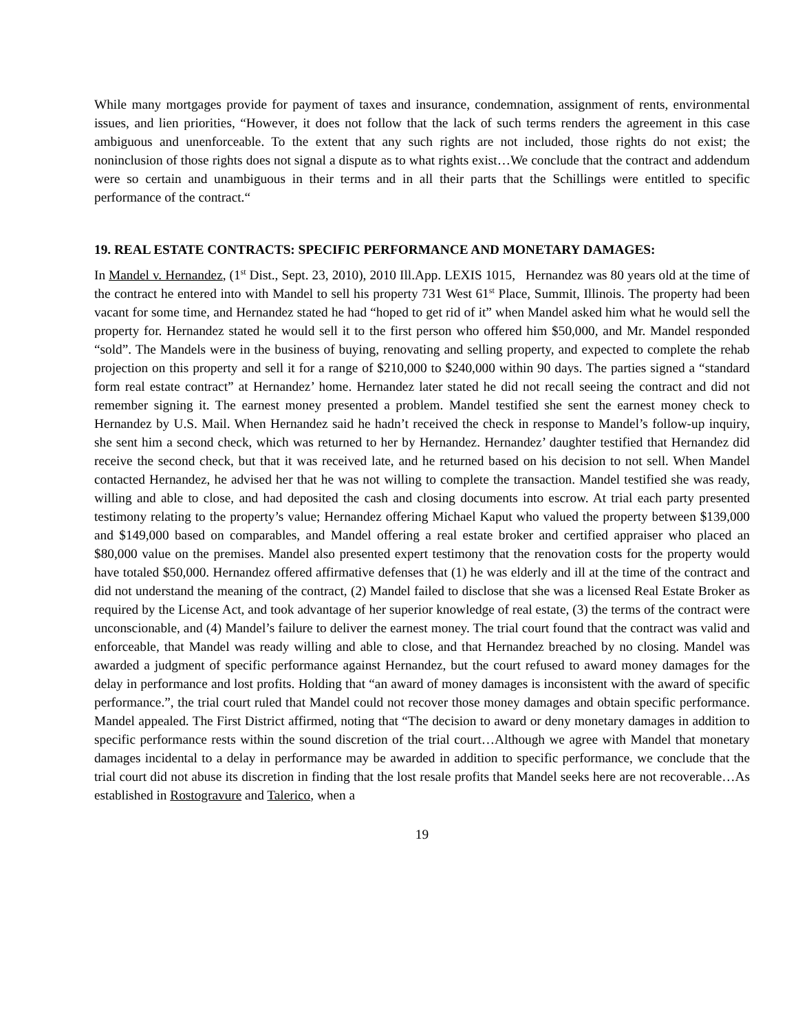While many mortgages provide for payment of taxes and insurance, condemnation, assignment of rents, environmental issues, and lien priorities, “However, it does not follow that the lack of such terms renders the agreement in this case ambiguous and unenforceable. To the extent that any such rights are not included, those rights do not exist; the noninclusion of those rights does not signal a dispute as to what rights exist…We conclude that the contract and addendum were so certain and unambiguous in their terms and in all their parts that the Schillings were entitled to specific performance of the contract.“
19. REAL ESTATE CONTRACTS: SPECIFIC PERFORMANCE AND MONETARY DAMAGES:
In Mandel v. Hernandez, (1<sup>st</sup> Dist., Sept. 23, 2010), 2010 Ill.App. LEXIS 1015, Hernandez was 80 years old at the time of the contract he entered into with Mandel to sell his property 731 West 61<sup>st</sup> Place, Summit, Illinois. The property had been vacant for some time, and Hernandez stated he had “hoped to get rid of it” when Mandel asked him what he would sell the property for. Hernandez stated he would sell it to the first person who offered him $50,000, and Mr. Mandel responded “sold”. The Mandels were in the business of buying, renovating and selling property, and expected to complete the rehab projection on this property and sell it for a range of $210,000 to $240,000 within 90 days. The parties signed a “standard form real estate contract” at Hernandez’ home. Hernandez later stated he did not recall seeing the contract and did not remember signing it. The earnest money presented a problem. Mandel testified she sent the earnest money check to Hernandez by U.S. Mail. When Hernandez said he hadn’t received the check in response to Mandel’s follow-up inquiry, she sent him a second check, which was returned to her by Hernandez. Hernandez’ daughter testified that Hernandez did receive the second check, but that it was received late, and he returned based on his decision to not sell. When Mandel contacted Hernandez, he advised her that he was not willing to complete the transaction. Mandel testified she was ready, willing and able to close, and had deposited the cash and closing documents into escrow. At trial each party presented testimony relating to the property’s value; Hernandez offering Michael Kaput who valued the property between $139,000 and $149,000 based on comparables, and Mandel offering a real estate broker and certified appraiser who placed an $80,000 value on the premises. Mandel also presented expert testimony that the renovation costs for the property would have totaled $50,000. Hernandez offered affirmative defenses that (1) he was elderly and ill at the time of the contract and did not understand the meaning of the contract, (2) Mandel failed to disclose that she was a licensed Real Estate Broker as required by the License Act, and took advantage of her superior knowledge of real estate, (3) the terms of the contract were unconscionable, and (4) Mandel’s failure to deliver the earnest money. The trial court found that the contract was valid and enforceable, that Mandel was ready willing and able to close, and that Hernandez breached by no closing. Mandel was awarded a judgment of specific performance against Hernandez, but the court refused to award money damages for the delay in performance and lost profits. Holding that “an award of money damages is inconsistent with the award of specific performance.”, the trial court ruled that Mandel could not recover those money damages and obtain specific performance. Mandel appealed. The First District affirmed, noting that “The decision to award or deny monetary damages in addition to specific performance rests within the sound discretion of the trial court…Although we agree with Mandel that monetary damages incidental to a delay in performance may be awarded in addition to specific performance, we conclude that the trial court did not abuse its discretion in finding that the lost resale profits that Mandel seeks here are not recoverable…As established in Rostogravure and Talerico, when a
19